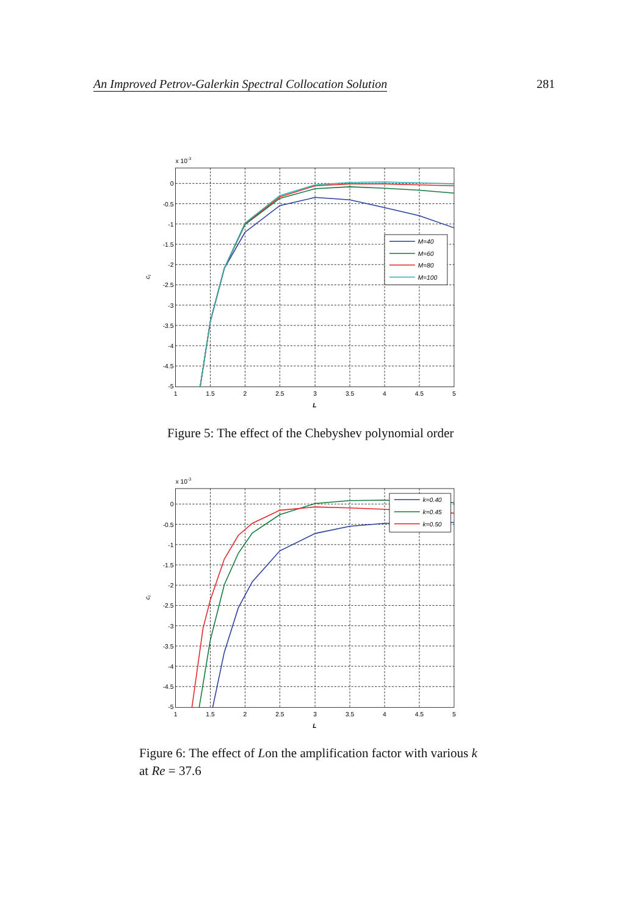An Improved Petrov-Galerkin Spectral Collocation Solution 281
M=40
M=60
M=80
M=100
x 10-3
0
-0.5
-1
-1.5
-2
-2.5
-3
-3.5
-4
-4.5
-5
1
1.5
2
2.5
3
3.5
4
4.5
5
L
ci
Figure 5: The effect of the Chebyshev polynomial order
k=0.40
k=0.45
k=0.50
x 10-3
0
-0.5
-1
-1.5
-2
-2.5
-3
-3.5
-4
-4.5
-5
1
1.5
2
2.5
3
3.5
4
4.5
5
L
ci
Figure 6: The effect of Lon the amplification factor with various k
at Re = 37.6